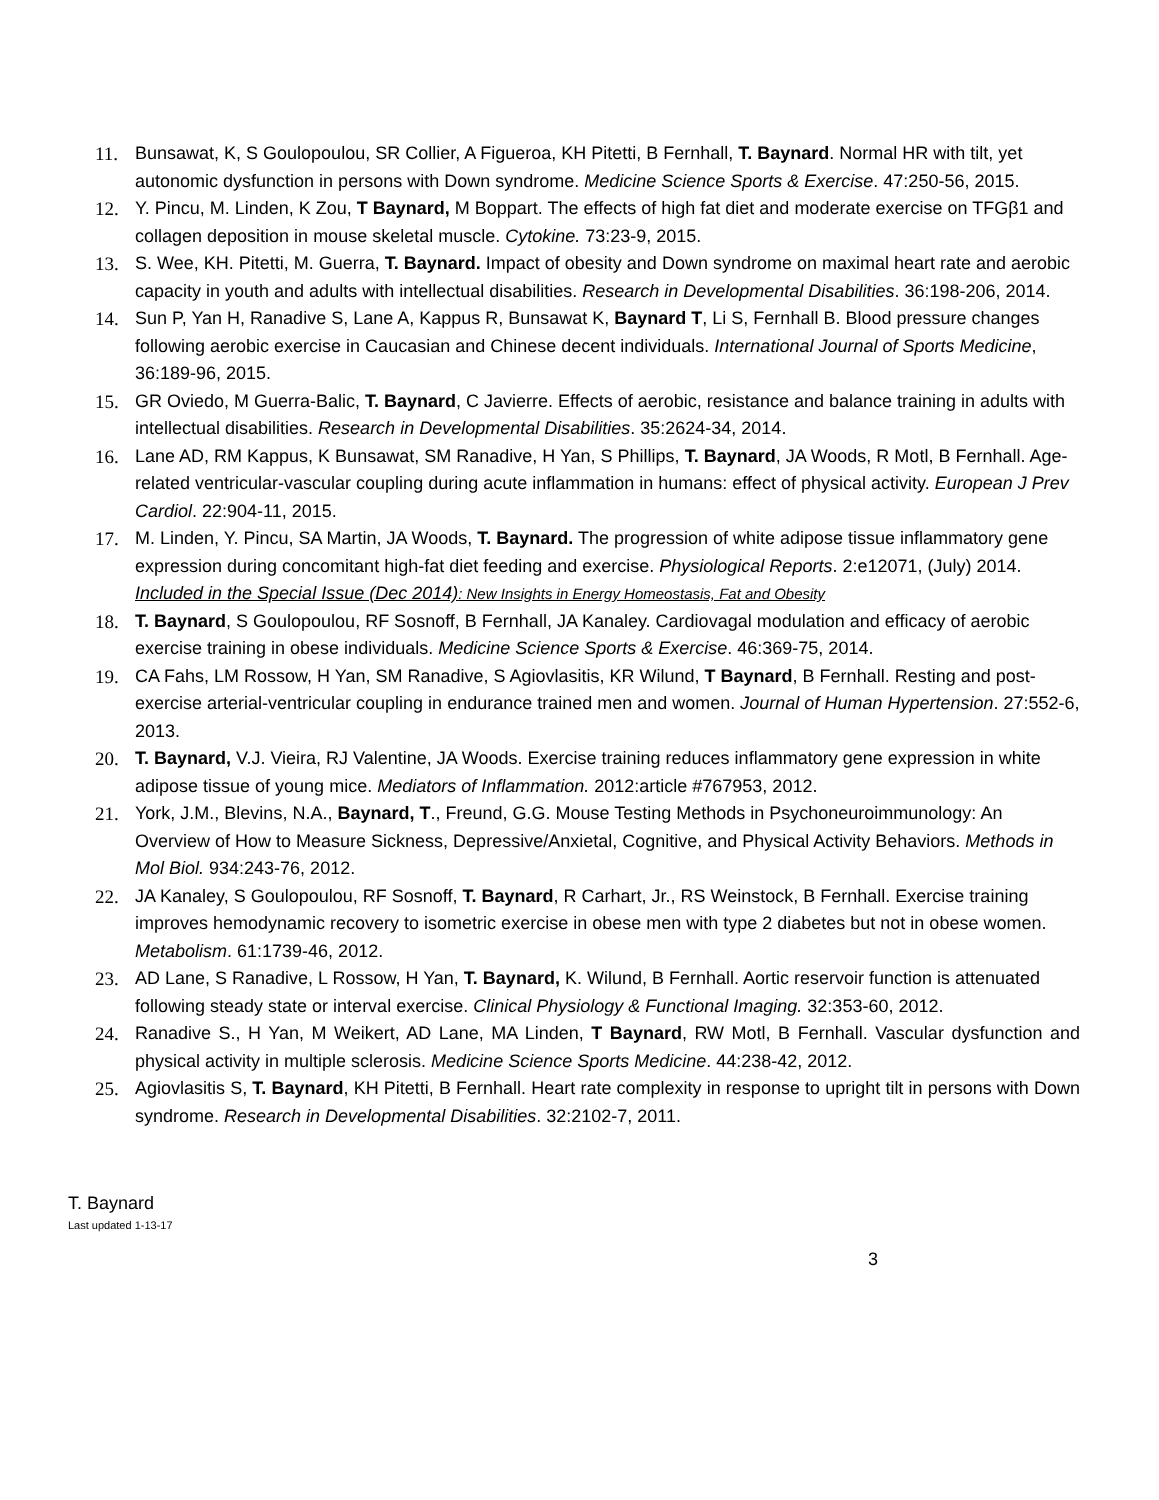11. Bunsawat, K, S Goulopoulou, SR Collier, A Figueroa, KH Pitetti, B Fernhall, T. Baynard. Normal HR with tilt, yet autonomic dysfunction in persons with Down syndrome. Medicine Science Sports & Exercise. 47:250-56, 2015.
12. Y. Pincu, M. Linden, K Zou, T Baynard, M Boppart. The effects of high fat diet and moderate exercise on TFGβ1 and collagen deposition in mouse skeletal muscle. Cytokine. 73:23-9, 2015.
13. S. Wee, KH. Pitetti, M. Guerra, T. Baynard. Impact of obesity and Down syndrome on maximal heart rate and aerobic capacity in youth and adults with intellectual disabilities. Research in Developmental Disabilities. 36:198-206, 2014.
14. Sun P, Yan H, Ranadive S, Lane A, Kappus R, Bunsawat K, Baynard T, Li S, Fernhall B. Blood pressure changes following aerobic exercise in Caucasian and Chinese decent individuals. International Journal of Sports Medicine, 36:189-96, 2015.
15. GR Oviedo, M Guerra-Balic, T. Baynard, C Javierre. Effects of aerobic, resistance and balance training in adults with intellectual disabilities. Research in Developmental Disabilities. 35:2624-34, 2014.
16. Lane AD, RM Kappus, K Bunsawat, SM Ranadive, H Yan, S Phillips, T. Baynard, JA Woods, R Motl, B Fernhall. Age-related ventricular-vascular coupling during acute inflammation in humans: effect of physical activity. European J Prev Cardiol. 22:904-11, 2015.
17. M. Linden, Y. Pincu, SA Martin, JA Woods, T. Baynard. The progression of white adipose tissue inflammatory gene expression during concomitant high-fat diet feeding and exercise. Physiological Reports. 2:e12071, (July) 2014. Included in the Special Issue (Dec 2014): New Insights in Energy Homeostasis, Fat and Obesity
18. T. Baynard, S Goulopoulou, RF Sosnoff, B Fernhall, JA Kanaley. Cardiovagal modulation and efficacy of aerobic exercise training in obese individuals. Medicine Science Sports & Exercise. 46:369-75, 2014.
19. CA Fahs, LM Rossow, H Yan, SM Ranadive, S Agiovlasitis, KR Wilund, T Baynard, B Fernhall. Resting and post-exercise arterial-ventricular coupling in endurance trained men and women. Journal of Human Hypertension. 27:552-6, 2013.
20. T. Baynard, V.J. Vieira, RJ Valentine, JA Woods. Exercise training reduces inflammatory gene expression in white adipose tissue of young mice. Mediators of Inflammation. 2012:article #767953, 2012.
21. York, J.M., Blevins, N.A., Baynard, T., Freund, G.G. Mouse Testing Methods in Psychoneuroimmunology: An Overview of How to Measure Sickness, Depressive/Anxietal, Cognitive, and Physical Activity Behaviors. Methods in Mol Biol. 934:243-76, 2012.
22. JA Kanaley, S Goulopoulou, RF Sosnoff, T. Baynard, R Carhart, Jr., RS Weinstock, B Fernhall. Exercise training improves hemodynamic recovery to isometric exercise in obese men with type 2 diabetes but not in obese women. Metabolism. 61:1739-46, 2012.
23. AD Lane, S Ranadive, L Rossow, H Yan, T. Baynard, K. Wilund, B Fernhall. Aortic reservoir function is attenuated following steady state or interval exercise. Clinical Physiology & Functional Imaging. 32:353-60, 2012.
24. Ranadive S., H Yan, M Weikert, AD Lane, MA Linden, T Baynard, RW Motl, B Fernhall. Vascular dysfunction and physical activity in multiple sclerosis. Medicine Science Sports Medicine. 44:238-42, 2012.
25. Agiovlasitis S, T. Baynard, KH Pitetti, B Fernhall. Heart rate complexity in response to upright tilt in persons with Down syndrome. Research in Developmental Disabilities. 32:2102-7, 2011.
T. Baynard
Last updated 1-13-17
3